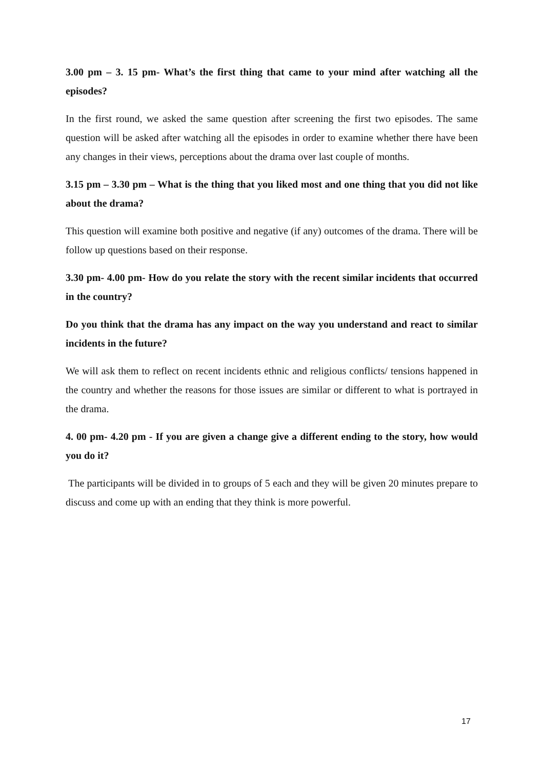3.00 pm – 3. 15 pm- What’s the first thing that came to your mind after watching all the episodes?
In the first round, we asked the same question after screening the first two episodes. The same question will be asked after watching all the episodes in order to examine whether there have been any changes in their views, perceptions about the drama over last couple of months.
3.15 pm – 3.30 pm – What is the thing that you liked most and one thing that you did not like about the drama?
This question will examine both positive and negative (if any) outcomes of the drama. There will be follow up questions based on their response.
3.30 pm- 4.00 pm- How do you relate the story with the recent similar incidents that occurred in the country?
Do you think that the drama has any impact on the way you understand and react to similar incidents in the future?
We will ask them to reflect on recent incidents ethnic and religious conflicts/ tensions happened in the country and whether the reasons for those issues are similar or different to what is portrayed in the drama.
4. 00 pm- 4.20 pm - If you are given a change give a different ending to the story, how would you do it?
The participants will be divided in to groups of 5 each and they will be given 20 minutes prepare to discuss and come up with an ending that they think is more powerful.
17